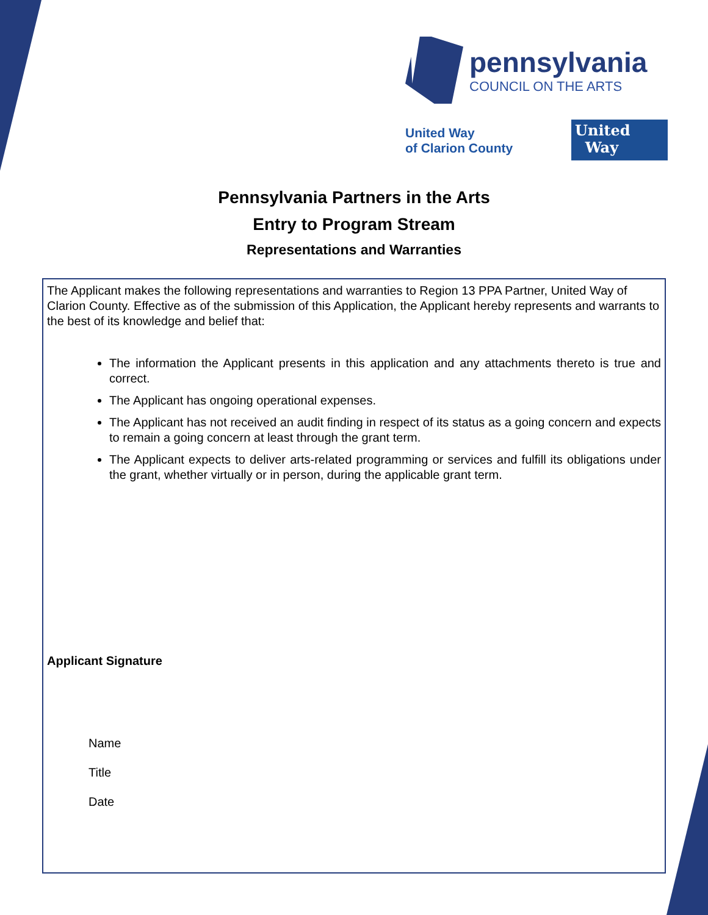pennsylvania
COUNCIL ON THE ARTS
United Way
of Clarion County
United
Way
Pennsylvania Partners in the Arts
Entry to Program Stream
Representations and Warranties
The Applicant makes the following representations and warranties to Region 13 PPA Partner, United Way of Clarion County. Effective as of the submission of this Application, the Applicant hereby represents and warrants to the best of its knowledge and belief that:
The information the Applicant presents in this application and any attachments thereto is true and correct.
The Applicant has ongoing operational expenses.
The Applicant has not received an audit finding in respect of its status as a going concern and expects to remain a going concern at least through the grant term.
The Applicant expects to deliver arts-related programming or services and fulfill its obligations under the grant, whether virtually or in person, during the applicable grant term.
Applicant Signature
Name
Title
Date